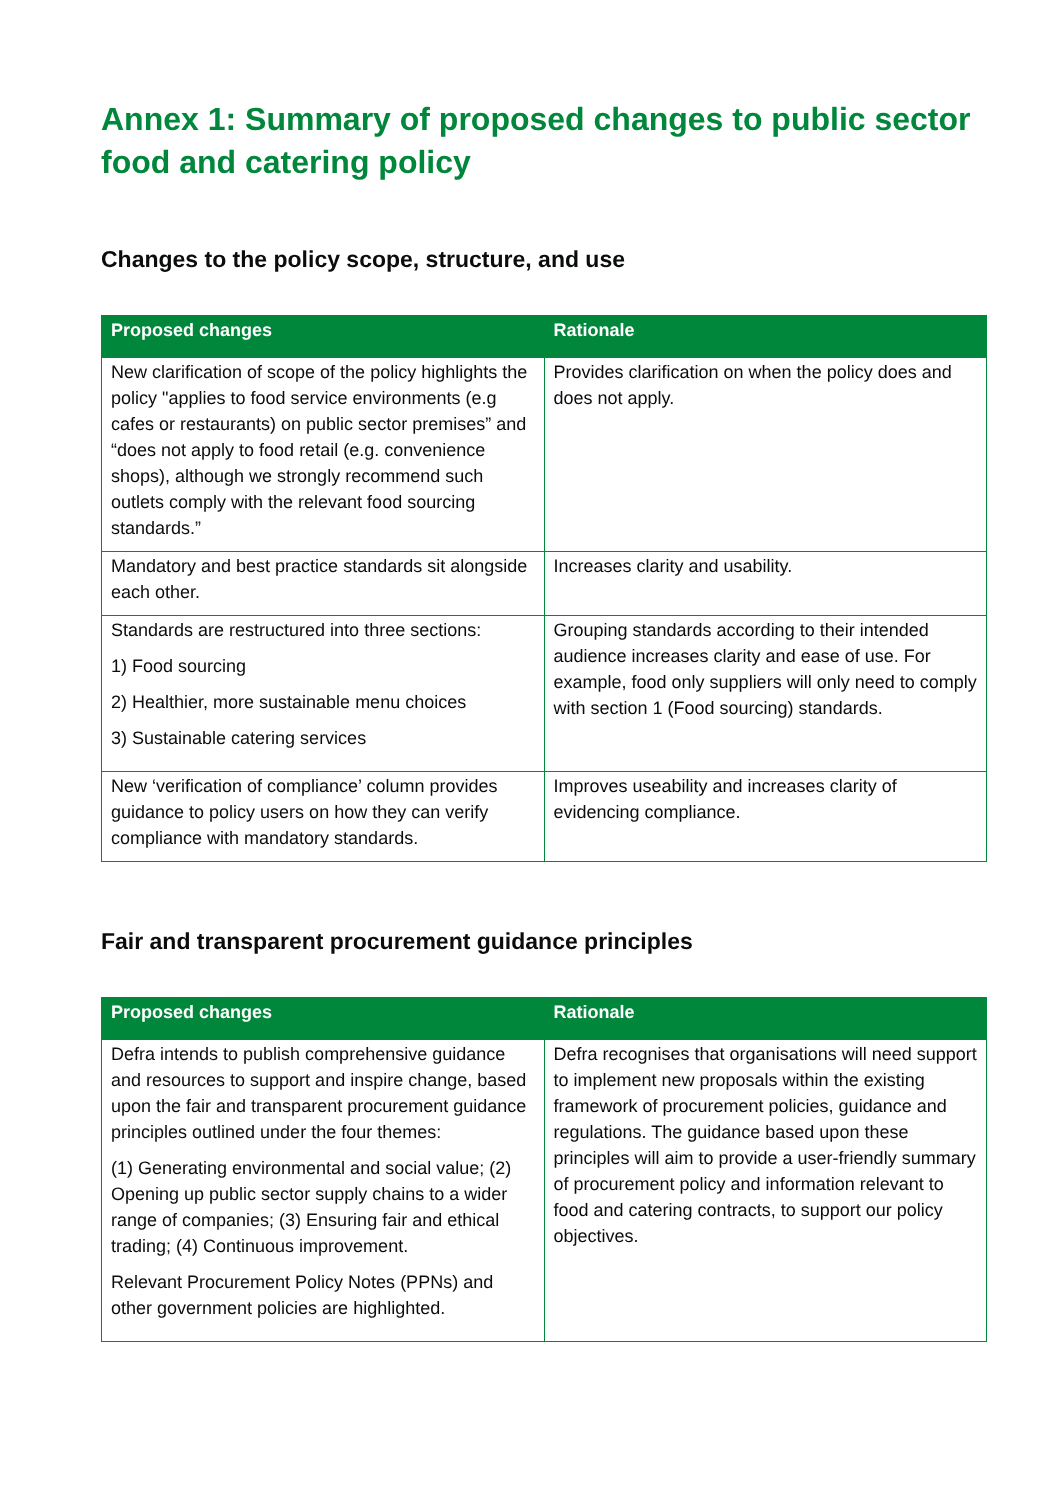Annex 1: Summary of proposed changes to public sector food and catering policy
Changes to the policy scope, structure, and use
| Proposed changes | Rationale |
| --- | --- |
| New clarification of scope of the policy highlights the policy "applies to food service environments (e.g cafes or restaurants) on public sector premises” and “does not apply to food retail (e.g. convenience shops), although we strongly recommend such outlets comply with the relevant food sourcing standards.” | Provides clarification on when the policy does and does not apply. |
| Mandatory and best practice standards sit alongside each other. | Increases clarity and usability. |
| Standards are restructured into three sections: 1) Food sourcing 2) Healthier, more sustainable menu choices 3) Sustainable catering services | Grouping standards according to their intended audience increases clarity and ease of use. For example, food only suppliers will only need to comply with section 1 (Food sourcing) standards. |
| New ‘verification of compliance’ column provides guidance to policy users on how they can verify compliance with mandatory standards. | Improves useability and increases clarity of evidencing compliance. |
Fair and transparent procurement guidance principles
| Proposed changes | Rationale |
| --- | --- |
| Defra intends to publish comprehensive guidance and resources to support and inspire change, based upon the fair and transparent procurement guidance principles outlined under the four themes: (1) Generating environmental and social value; (2) Opening up public sector supply chains to a wider range of companies; (3) Ensuring fair and ethical trading; (4) Continuous improvement. Relevant Procurement Policy Notes (PPNs) and other government policies are highlighted. | Defra recognises that organisations will need support to implement new proposals within the existing framework of procurement policies, guidance and regulations. The guidance based upon these principles will aim to provide a user-friendly summary of procurement policy and information relevant to food and catering contracts, to support our policy objectives. |